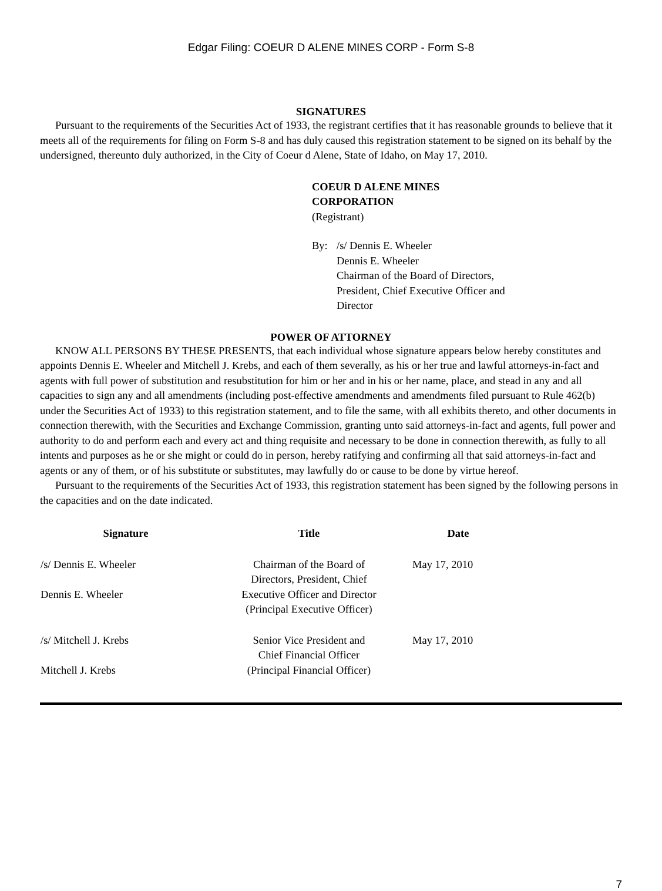Edgar Filing: COEUR D ALENE MINES CORP - Form S-8
SIGNATURES
Pursuant to the requirements of the Securities Act of 1933, the registrant certifies that it has reasonable grounds to believe that it meets all of the requirements for filing on Form S-8 and has duly caused this registration statement to be signed on its behalf by the undersigned, thereunto duly authorized, in the City of Coeur d Alene, State of Idaho, on May 17, 2010.
COEUR D ALENE MINES
CORPORATION
(Registrant)
By: /s/ Dennis E. Wheeler
Dennis E. Wheeler
Chairman of the Board of Directors,
President, Chief Executive Officer and
Director
POWER OF ATTORNEY
KNOW ALL PERSONS BY THESE PRESENTS, that each individual whose signature appears below hereby constitutes and appoints Dennis E. Wheeler and Mitchell J. Krebs, and each of them severally, as his or her true and lawful attorneys-in-fact and agents with full power of substitution and resubstitution for him or her and in his or her name, place, and stead in any and all capacities to sign any and all amendments (including post-effective amendments and amendments filed pursuant to Rule 462(b) under the Securities Act of 1933) to this registration statement, and to file the same, with all exhibits thereto, and other documents in connection therewith, with the Securities and Exchange Commission, granting unto said attorneys-in-fact and agents, full power and authority to do and perform each and every act and thing requisite and necessary to be done in connection therewith, as fully to all intents and purposes as he or she might or could do in person, hereby ratifying and confirming all that said attorneys-in-fact and agents or any of them, or of his substitute or substitutes, may lawfully do or cause to be done by virtue hereof.
Pursuant to the requirements of the Securities Act of 1933, this registration statement has been signed by the following persons in the capacities and on the date indicated.
| Signature | Title | Date |
| --- | --- | --- |
| /s/ Dennis E. Wheeler Dennis E. Wheeler | Chairman of the Board of Directors, President, Chief Executive Officer and Director (Principal Executive Officer) | May 17, 2010 |
| /s/ Mitchell J. Krebs Mitchell J. Krebs | Senior Vice President and Chief Financial Officer (Principal Financial Officer) | May 17, 2010 |
7